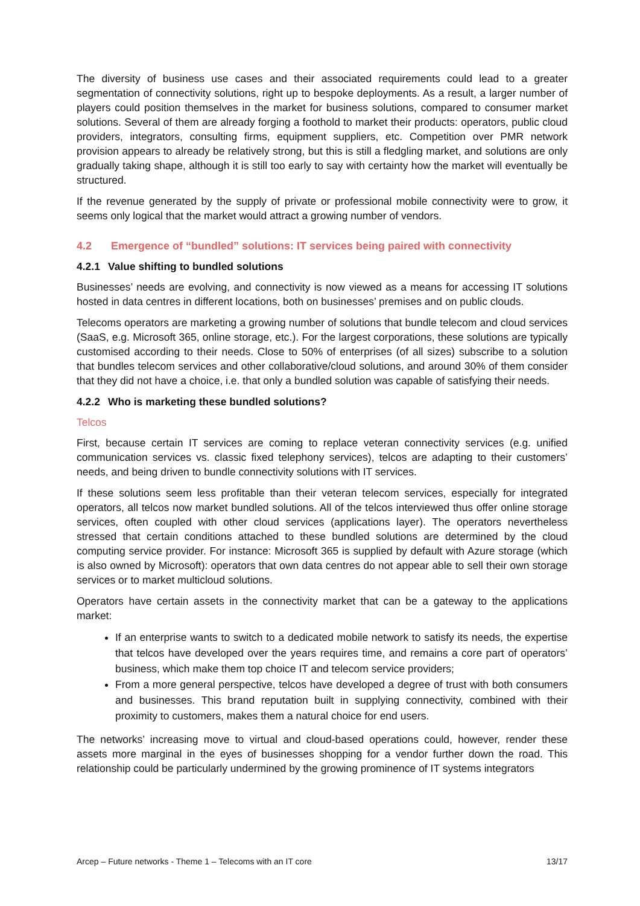The diversity of business use cases and their associated requirements could lead to a greater segmentation of connectivity solutions, right up to bespoke deployments. As a result, a larger number of players could position themselves in the market for business solutions, compared to consumer market solutions. Several of them are already forging a foothold to market their products: operators, public cloud providers, integrators, consulting firms, equipment suppliers, etc. Competition over PMR network provision appears to already be relatively strong, but this is still a fledgling market, and solutions are only gradually taking shape, although it is still too early to say with certainty how the market will eventually be structured.
If the revenue generated by the supply of private or professional mobile connectivity were to grow, it seems only logical that the market would attract a growing number of vendors.
4.2 Emergence of “bundled” solutions: IT services being paired with connectivity
4.2.1 Value shifting to bundled solutions
Businesses’ needs are evolving, and connectivity is now viewed as a means for accessing IT solutions hosted in data centres in different locations, both on businesses’ premises and on public clouds.
Telecoms operators are marketing a growing number of solutions that bundle telecom and cloud services (SaaS, e.g. Microsoft 365, online storage, etc.). For the largest corporations, these solutions are typically customised according to their needs. Close to 50% of enterprises (of all sizes) subscribe to a solution that bundles telecom services and other collaborative/cloud solutions, and around 30% of them consider that they did not have a choice, i.e. that only a bundled solution was capable of satisfying their needs.
4.2.2 Who is marketing these bundled solutions?
Telcos
First, because certain IT services are coming to replace veteran connectivity services (e.g. unified communication services vs. classic fixed telephony services), telcos are adapting to their customers’ needs, and being driven to bundle connectivity solutions with IT services.
If these solutions seem less profitable than their veteran telecom services, especially for integrated operators, all telcos now market bundled solutions. All of the telcos interviewed thus offer online storage services, often coupled with other cloud services (applications layer). The operators nevertheless stressed that certain conditions attached to these bundled solutions are determined by the cloud computing service provider. For instance: Microsoft 365 is supplied by default with Azure storage (which is also owned by Microsoft): operators that own data centres do not appear able to sell their own storage services or to market multicloud solutions.
Operators have certain assets in the connectivity market that can be a gateway to the applications market:
If an enterprise wants to switch to a dedicated mobile network to satisfy its needs, the expertise that telcos have developed over the years requires time, and remains a core part of operators’ business, which make them top choice IT and telecom service providers;
From a more general perspective, telcos have developed a degree of trust with both consumers and businesses. This brand reputation built in supplying connectivity, combined with their proximity to customers, makes them a natural choice for end users.
The networks’ increasing move to virtual and cloud-based operations could, however, render these assets more marginal in the eyes of businesses shopping for a vendor further down the road. This relationship could be particularly undermined by the growing prominence of IT systems integrators
Arcep – Future networks - Theme 1 – Telecoms with an IT core 13/17